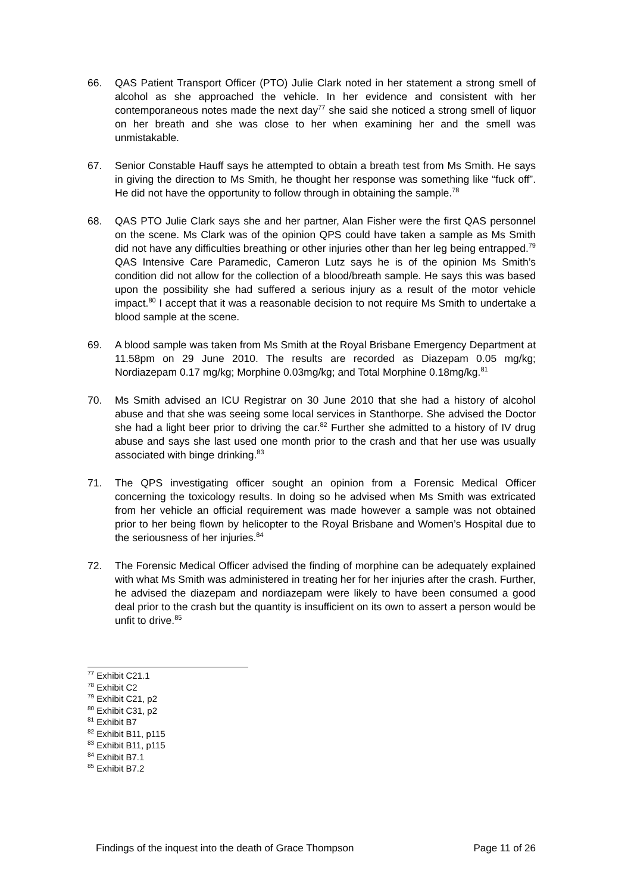66. QAS Patient Transport Officer (PTO) Julie Clark noted in her statement a strong smell of alcohol as she approached the vehicle. In her evidence and consistent with her contemporaneous notes made the next day<sup>77</sup> she said she noticed a strong smell of liquor on her breath and she was close to her when examining her and the smell was unmistakable.
67. Senior Constable Hauff says he attempted to obtain a breath test from Ms Smith. He says in giving the direction to Ms Smith, he thought her response was something like “fuck off”. He did not have the opportunity to follow through in obtaining the sample.<sup>78</sup>
68. QAS PTO Julie Clark says she and her partner, Alan Fisher were the first QAS personnel on the scene. Ms Clark was of the opinion QPS could have taken a sample as Ms Smith did not have any difficulties breathing or other injuries other than her leg being entrapped.<sup>79</sup> QAS Intensive Care Paramedic, Cameron Lutz says he is of the opinion Ms Smith’s condition did not allow for the collection of a blood/breath sample. He says this was based upon the possibility she had suffered a serious injury as a result of the motor vehicle impact.<sup>80</sup> I accept that it was a reasonable decision to not require Ms Smith to undertake a blood sample at the scene.
69. A blood sample was taken from Ms Smith at the Royal Brisbane Emergency Department at 11.58pm on 29 June 2010. The results are recorded as Diazepam 0.05 mg/kg; Nordiazepam 0.17 mg/kg; Morphine 0.03mg/kg; and Total Morphine 0.18mg/kg.<sup>81</sup>
70. Ms Smith advised an ICU Registrar on 30 June 2010 that she had a history of alcohol abuse and that she was seeing some local services in Stanthorpe. She advised the Doctor she had a light beer prior to driving the car.<sup>82</sup> Further she admitted to a history of IV drug abuse and says she last used one month prior to the crash and that her use was usually associated with binge drinking.<sup>83</sup>
71. The QPS investigating officer sought an opinion from a Forensic Medical Officer concerning the toxicology results. In doing so he advised when Ms Smith was extricated from her vehicle an official requirement was made however a sample was not obtained prior to her being flown by helicopter to the Royal Brisbane and Women’s Hospital due to the seriousness of her injuries.<sup>84</sup>
72. The Forensic Medical Officer advised the finding of morphine can be adequately explained with what Ms Smith was administered in treating her for her injuries after the crash. Further, he advised the diazepam and nordiazepam were likely to have been consumed a good deal prior to the crash but the quantity is insufficient on its own to assert a person would be unfit to drive.<sup>85</sup>
<sup>77</sup> Exhibit C21.1
<sup>78</sup> Exhibit C2
<sup>79</sup> Exhibit C21, p2
<sup>80</sup> Exhibit C31, p2
<sup>81</sup> Exhibit B7
<sup>82</sup> Exhibit B11, p115
<sup>83</sup> Exhibit B11, p115
<sup>84</sup> Exhibit B7.1
<sup>85</sup> Exhibit B7.2
Findings of the inquest into the death of Grace Thompson Page 11 of 26